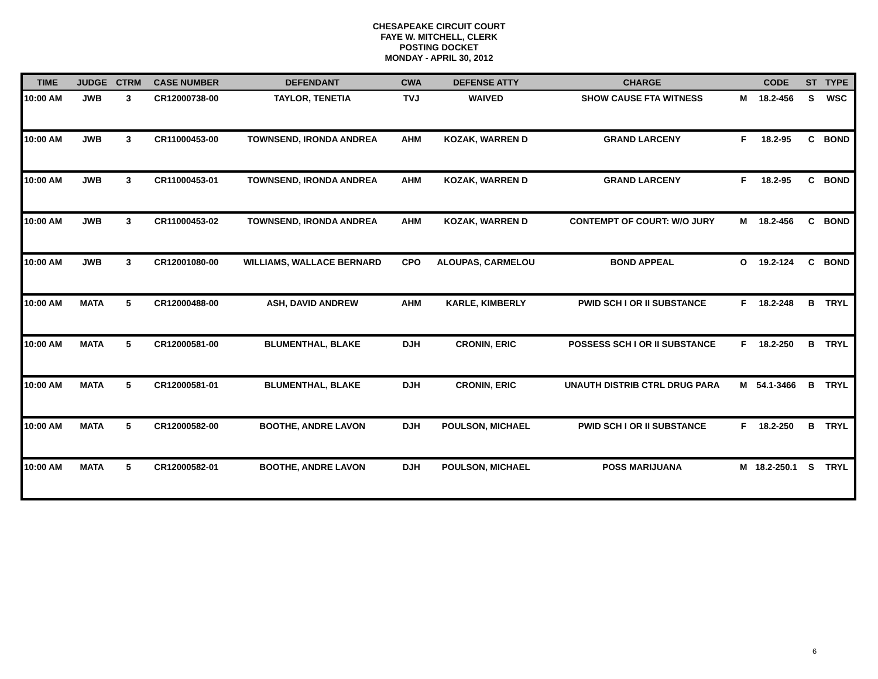CHESAPEAKE CIRCUIT COURT
FAYE W. MITCHELL, CLERK
POSTING DOCKET
MONDAY - APRIL 30, 2012
| TIME | JUDGE | CTRM | CASE NUMBER | DEFENDANT | CWA | DEFENSE ATTY | CHARGE | | CODE | ST | TYPE |
| --- | --- | --- | --- | --- | --- | --- | --- | --- | --- | --- | --- |
| 10:00 AM | JWB | 3 | CR12000738-00 | TAYLOR, TENETIA | TVJ | WAIVED | SHOW CAUSE FTA WITNESS | M | 18.2-456 | S | WSC |
| 10:00 AM | JWB | 3 | CR11000453-00 | TOWNSEND, IRONDA ANDREA | AHM | KOZAK, WARREN D | GRAND LARCENY | F | 18.2-95 | C | BOND |
| 10:00 AM | JWB | 3 | CR11000453-01 | TOWNSEND, IRONDA ANDREA | AHM | KOZAK, WARREN D | GRAND LARCENY | F | 18.2-95 | C | BOND |
| 10:00 AM | JWB | 3 | CR11000453-02 | TOWNSEND, IRONDA ANDREA | AHM | KOZAK, WARREN D | CONTEMPT OF COURT: W/O JURY | M | 18.2-456 | C | BOND |
| 10:00 AM | JWB | 3 | CR12001080-00 | WILLIAMS, WALLACE BERNARD | CPO | ALOUPAS, CARMELOU | BOND APPEAL | O | 19.2-124 | C | BOND |
| 10:00 AM | MATA | 5 | CR12000488-00 | ASH, DAVID ANDREW | AHM | KARLE, KIMBERLY | PWID SCH I OR II SUBSTANCE | F | 18.2-248 | B | TRYL |
| 10:00 AM | MATA | 5 | CR12000581-00 | BLUMENTHAL, BLAKE | DJH | CRONIN, ERIC | POSSESS SCH I OR II SUBSTANCE | F | 18.2-250 | B | TRYL |
| 10:00 AM | MATA | 5 | CR12000581-01 | BLUMENTHAL, BLAKE | DJH | CRONIN, ERIC | UNAUTH DISTRIB CTRL DRUG PARA | M | 54.1-3466 | B | TRYL |
| 10:00 AM | MATA | 5 | CR12000582-00 | BOOTHE, ANDRE LAVON | DJH | POULSON, MICHAEL | PWID SCH I OR II SUBSTANCE | F | 18.2-250 | B | TRYL |
| 10:00 AM | MATA | 5 | CR12000582-01 | BOOTHE, ANDRE LAVON | DJH | POULSON, MICHAEL | POSS MARIJUANA | M | 18.2-250.1 | S | TRYL |
6